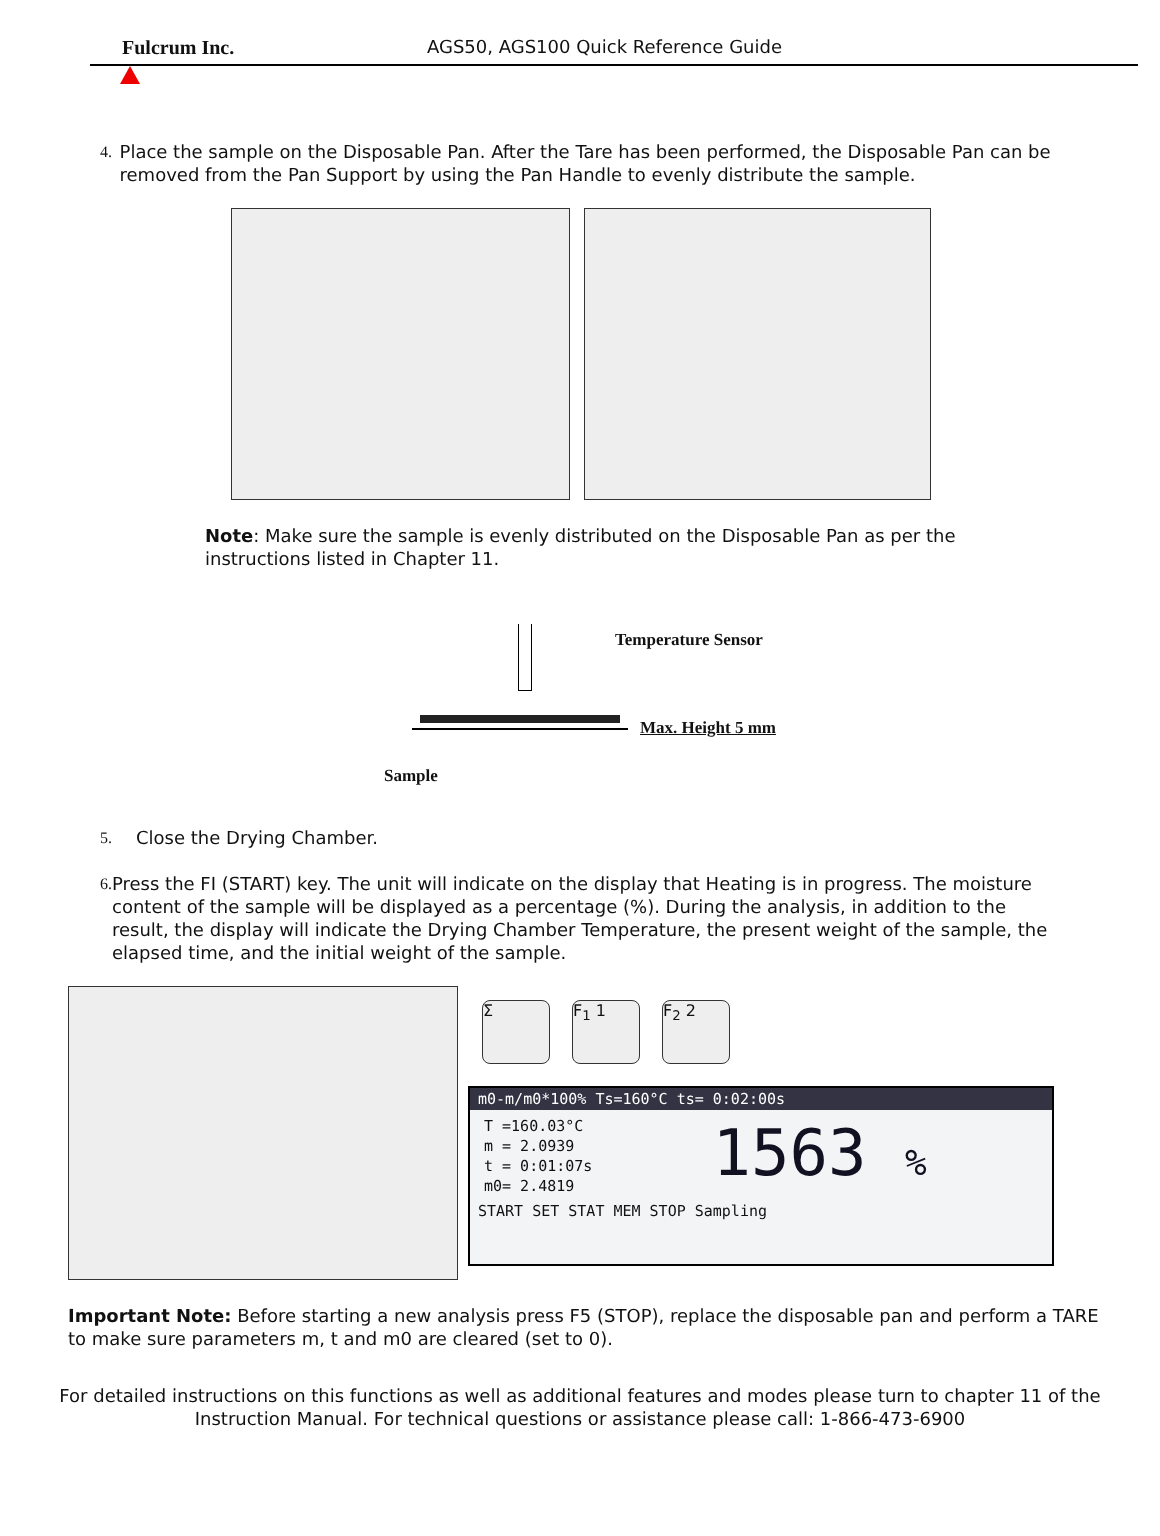Fulcrum Inc. AGS50, AGS100 Quick Reference Guide
4. Place the sample on the Disposable Pan. After the Tare has been performed, the Disposable Pan can be removed from the Pan Support by using the Pan Handle to evenly distribute the sample.
Note: Make sure the sample is evenly distributed on the Disposable Pan as per the instructions listed in Chapter 11.
Temperature Sensor
Max. Height 5 mm
Sample
5. Close the Drying Chamber.
6. Press the FI (START) key. The unit will indicate on the display that Heating is in progress. The moisture content of the sample will be displayed as a percentage (%). During the analysis, in addition to the result, the display will indicate the Drying Chamber Temperature, the present weight of the sample, the elapsed time, and the initial weight of the sample.
Σ F<sub>1</sub> 1 F<sub>2</sub> 2
m0-m/m0*100% Ts=160°C ts= 0:02:00s
T =160.03°C
m = 2.0939
t = 0:01:07s
m0= 2.4819
1563 %
START SET STAT MEM STOP Sampling
Important Note: Before starting a new analysis press F5 (STOP), replace the disposable pan and perform a TARE to make sure parameters m, t and m0 are cleared (set to 0).
For detailed instructions on this functions as well as additional features and modes please turn to chapter 11 of the Instruction Manual. For technical questions or assistance please call: 1-866-473-6900